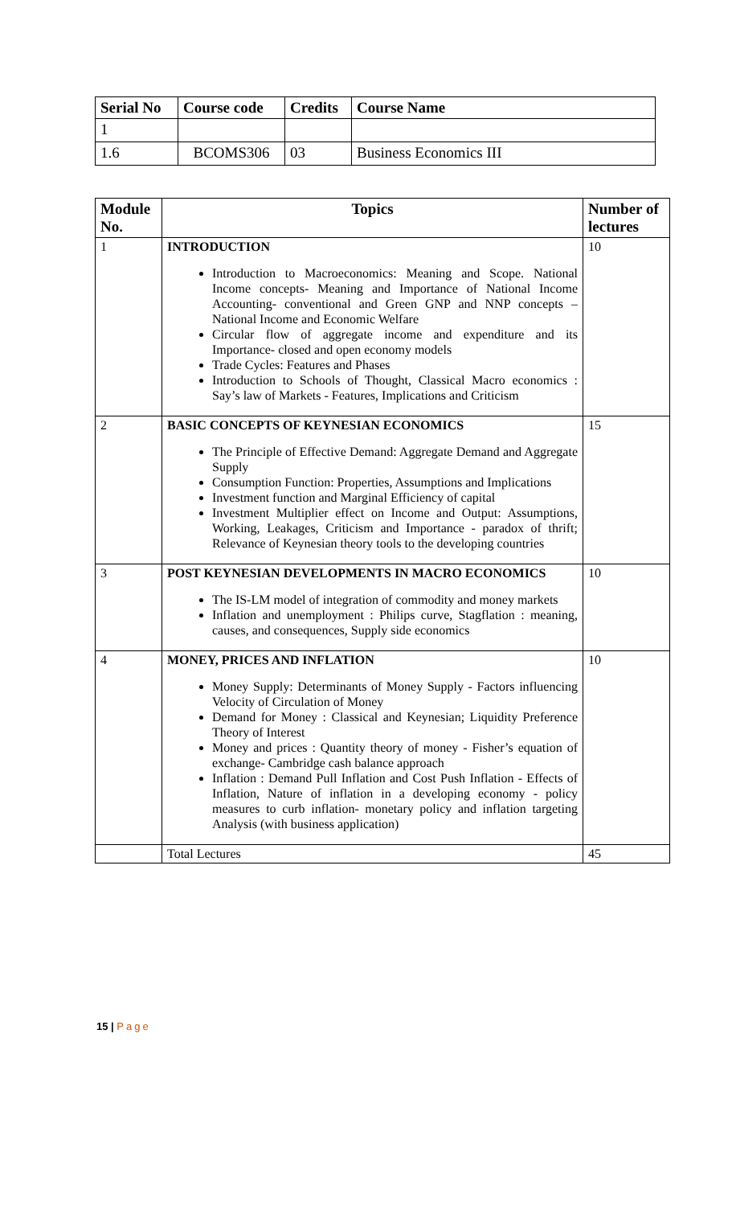| Serial No | Course code | Credits | Course Name |
| --- | --- | --- | --- |
| 1 | | | |
| 1.6 | BCOMS306 | 03 | Business Economics III |
| Module No. | Topics | Number of lectures |
| --- | --- | --- |
| 1 | INTRODUCTION Introduction to Macroeconomics: Meaning and Scope. National Income concepts- Meaning and Importance of National Income Accounting- conventional and Green GNP and NNP concepts –National Income and Economic Welfare Circular flow of aggregate income and expenditure and its Importance- closed and open economy models Trade Cycles: Features and Phases Introduction to Schools of Thought, Classical Macro economics : Say’s law of Markets - Features, Implications and Criticism | 10 |
| 2 | BASIC CONCEPTS OF KEYNESIAN ECONOMICS The Principle of Effective Demand: Aggregate Demand and Aggregate Supply Consumption Function: Properties, Assumptions and Implications Investment function and Marginal Efficiency of capital Investment Multiplier effect on Income and Output: Assumptions, Working, Leakages, Criticism and Importance - paradox of thrift; Relevance of Keynesian theory tools to the developing countries | 15 |
| 3 | POST KEYNESIAN DEVELOPMENTS IN MACRO ECONOMICS The IS-LM model of integration of commodity and money markets Inflation and unemployment : Philips curve, Stagflation : meaning, causes, and consequences, Supply side economics | 10 |
| 4 | MONEY, PRICES AND INFLATION Money Supply: Determinants of Money Supply - Factors influencing Velocity of Circulation of Money Demand for Money : Classical and Keynesian; Liquidity Preference Theory of Interest Money and prices : Quantity theory of money - Fisher’s equation of exchange- Cambridge cash balance approach Inflation : Demand Pull Inflation and Cost Push Inflation - Effects of Inflation, Nature of inflation in a developing economy - policy measures to curb inflation- monetary policy and inflation targeting Analysis (with business application) | 10 |
| | Total Lectures | 45 |
15 | Page